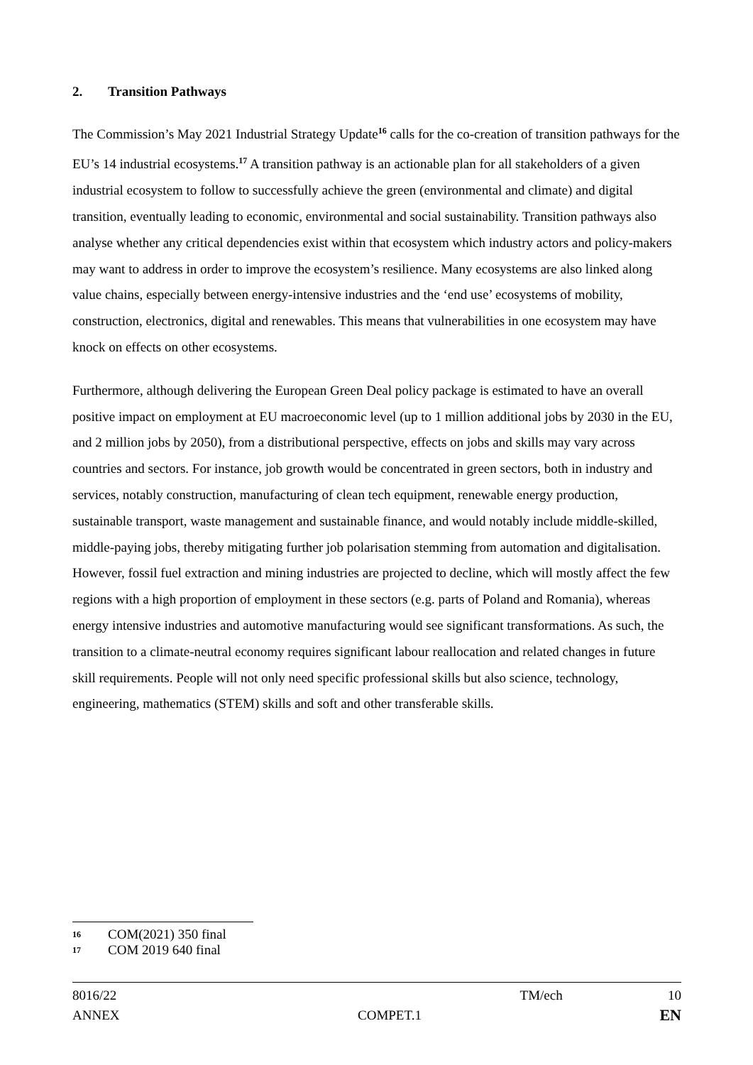2. Transition Pathways
The Commission’s May 2021 Industrial Strategy Update<sup>16</sup> calls for the co-creation of transition pathways for the EU’s 14 industrial ecosystems.<sup>17</sup> A transition pathway is an actionable plan for all stakeholders of a given industrial ecosystem to follow to successfully achieve the green (environmental and climate) and digital transition, eventually leading to economic, environmental and social sustainability. Transition pathways also analyse whether any critical dependencies exist within that ecosystem which industry actors and policy-makers may want to address in order to improve the ecosystem’s resilience. Many ecosystems are also linked along value chains, especially between energy-intensive industries and the ‘end use’ ecosystems of mobility, construction, electronics, digital and renewables. This means that vulnerabilities in one ecosystem may have knock on effects on other ecosystems.
Furthermore, although delivering the European Green Deal policy package is estimated to have an overall positive impact on employment at EU macroeconomic level (up to 1 million additional jobs by 2030 in the EU, and 2 million jobs by 2050), from a distributional perspective, effects on jobs and skills may vary across countries and sectors. For instance, job growth would be concentrated in green sectors, both in industry and services, notably construction, manufacturing of clean tech equipment, renewable energy production, sustainable transport, waste management and sustainable finance, and would notably include middle-skilled, middle-paying jobs, thereby mitigating further job polarisation stemming from automation and digitalisation. However, fossil fuel extraction and mining industries are projected to decline, which will mostly affect the few regions with a high proportion of employment in these sectors (e.g. parts of Poland and Romania), whereas energy intensive industries and automotive manufacturing would see significant transformations. As such, the transition to a climate-neutral economy requires significant labour reallocation and related changes in future skill requirements. People will not only need specific professional skills but also science, technology, engineering, mathematics (STEM) skills and soft and other transferable skills.
16 COM(2021) 350 final
17 COM 2019 640 final
8016/22 TM/ech 10
ANNEX COMPET.1 EN